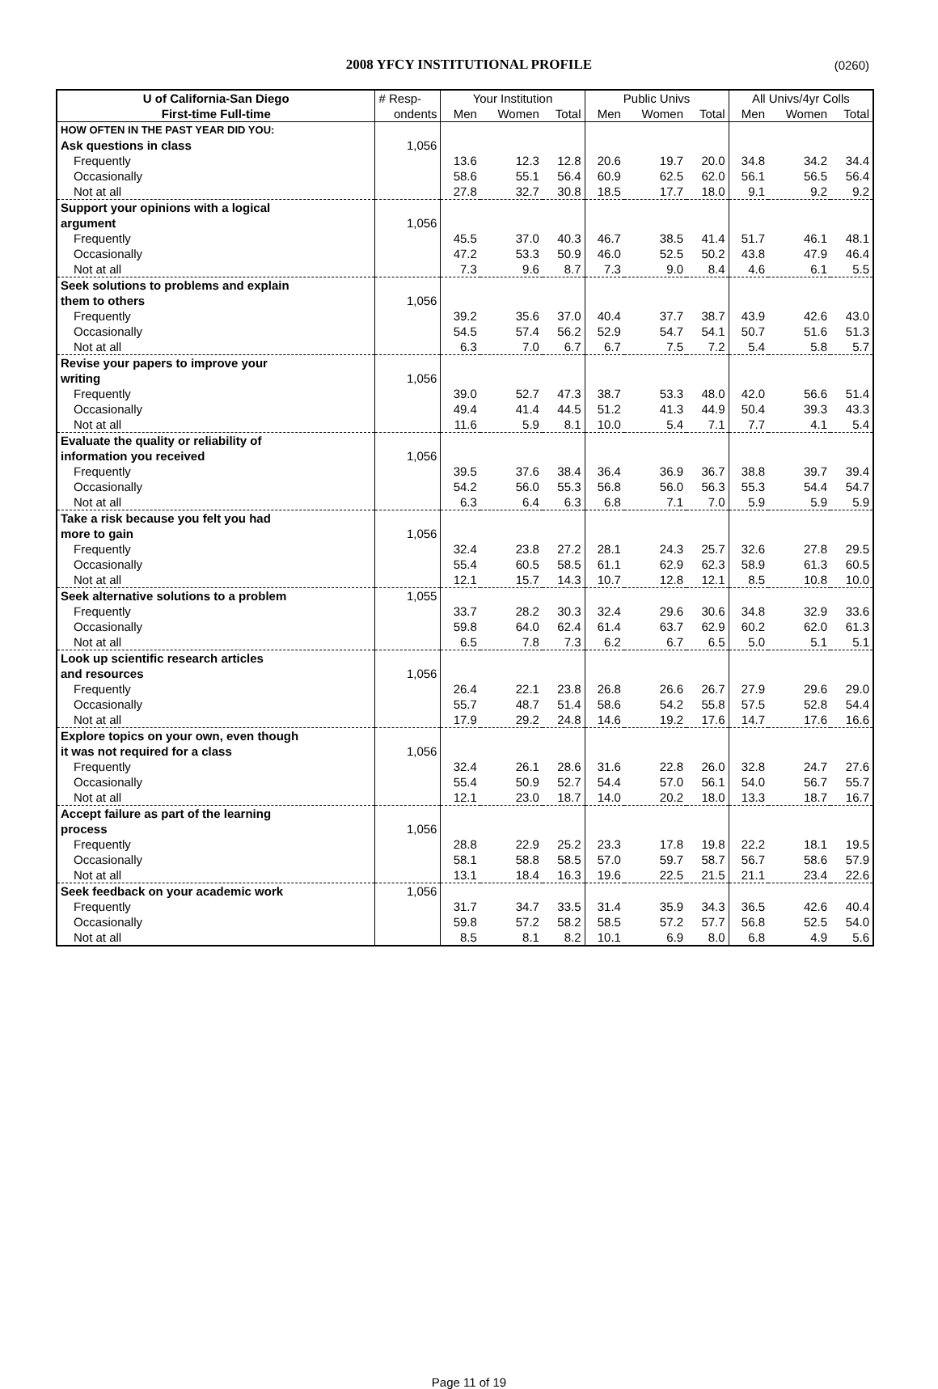2008 YFCY INSTITUTIONAL PROFILE
(0260)
| U of California-San Diego | # Resp- | Your Institution | | | Public Univs | | | All Univs/4yr Colls | | |
| --- | --- | --- | --- | --- | --- | --- | --- | --- | --- | --- |
| First-time Full-time | ondents | Men | Women | Total | Men | Women | Total | Men | Women | Total |
| HOW OFTEN IN THE PAST YEAR DID YOU: | | | | | | | | | | |
| Ask questions in class | 1,056 | | | | | | | | | |
| Frequently | | 13.6 | 12.3 | 12.8 | 20.6 | 19.7 | 20.0 | 34.8 | 34.2 | 34.4 |
| Occasionally | | 58.6 | 55.1 | 56.4 | 60.9 | 62.5 | 62.0 | 56.1 | 56.5 | 56.4 |
| Not at all | | 27.8 | 32.7 | 30.8 | 18.5 | 17.7 | 18.0 | 9.1 | 9.2 | 9.2 |
| Support your opinions with a logical | | | | | | | | | | |
| argument | 1,056 | | | | | | | | | |
| Frequently | | 45.5 | 37.0 | 40.3 | 46.7 | 38.5 | 41.4 | 51.7 | 46.1 | 48.1 |
| Occasionally | | 47.2 | 53.3 | 50.9 | 46.0 | 52.5 | 50.2 | 43.8 | 47.9 | 46.4 |
| Not at all | | 7.3 | 9.6 | 8.7 | 7.3 | 9.0 | 8.4 | 4.6 | 6.1 | 5.5 |
| Seek solutions to problems and explain | | | | | | | | | | |
| them to others | 1,056 | | | | | | | | | |
| Frequently | | 39.2 | 35.6 | 37.0 | 40.4 | 37.7 | 38.7 | 43.9 | 42.6 | 43.0 |
| Occasionally | | 54.5 | 57.4 | 56.2 | 52.9 | 54.7 | 54.1 | 50.7 | 51.6 | 51.3 |
| Not at all | | 6.3 | 7.0 | 6.7 | 6.7 | 7.5 | 7.2 | 5.4 | 5.8 | 5.7 |
| Revise your papers to improve your | | | | | | | | | | |
| writing | 1,056 | | | | | | | | | |
| Frequently | | 39.0 | 52.7 | 47.3 | 38.7 | 53.3 | 48.0 | 42.0 | 56.6 | 51.4 |
| Occasionally | | 49.4 | 41.4 | 44.5 | 51.2 | 41.3 | 44.9 | 50.4 | 39.3 | 43.3 |
| Not at all | | 11.6 | 5.9 | 8.1 | 10.0 | 5.4 | 7.1 | 7.7 | 4.1 | 5.4 |
| Evaluate the quality or reliability of | | | | | | | | | | |
| information you received | 1,056 | | | | | | | | | |
| Frequently | | 39.5 | 37.6 | 38.4 | 36.4 | 36.9 | 36.7 | 38.8 | 39.7 | 39.4 |
| Occasionally | | 54.2 | 56.0 | 55.3 | 56.8 | 56.0 | 56.3 | 55.3 | 54.4 | 54.7 |
| Not at all | | 6.3 | 6.4 | 6.3 | 6.8 | 7.1 | 7.0 | 5.9 | 5.9 | 5.9 |
| Take a risk because you felt you had | | | | | | | | | | |
| more to gain | 1,056 | | | | | | | | | |
| Frequently | | 32.4 | 23.8 | 27.2 | 28.1 | 24.3 | 25.7 | 32.6 | 27.8 | 29.5 |
| Occasionally | | 55.4 | 60.5 | 58.5 | 61.1 | 62.9 | 62.3 | 58.9 | 61.3 | 60.5 |
| Not at all | | 12.1 | 15.7 | 14.3 | 10.7 | 12.8 | 12.1 | 8.5 | 10.8 | 10.0 |
| Seek alternative solutions to a problem | 1,055 | | | | | | | | | |
| Frequently | | 33.7 | 28.2 | 30.3 | 32.4 | 29.6 | 30.6 | 34.8 | 32.9 | 33.6 |
| Occasionally | | 59.8 | 64.0 | 62.4 | 61.4 | 63.7 | 62.9 | 60.2 | 62.0 | 61.3 |
| Not at all | | 6.5 | 7.8 | 7.3 | 6.2 | 6.7 | 6.5 | 5.0 | 5.1 | 5.1 |
| Look up scientific research articles | | | | | | | | | | |
| and resources | 1,056 | | | | | | | | | |
| Frequently | | 26.4 | 22.1 | 23.8 | 26.8 | 26.6 | 26.7 | 27.9 | 29.6 | 29.0 |
| Occasionally | | 55.7 | 48.7 | 51.4 | 58.6 | 54.2 | 55.8 | 57.5 | 52.8 | 54.4 |
| Not at all | | 17.9 | 29.2 | 24.8 | 14.6 | 19.2 | 17.6 | 14.7 | 17.6 | 16.6 |
| Explore topics on your own, even though | | | | | | | | | | |
| it was not required for a class | 1,056 | | | | | | | | | |
| Frequently | | 32.4 | 26.1 | 28.6 | 31.6 | 22.8 | 26.0 | 32.8 | 24.7 | 27.6 |
| Occasionally | | 55.4 | 50.9 | 52.7 | 54.4 | 57.0 | 56.1 | 54.0 | 56.7 | 55.7 |
| Not at all | | 12.1 | 23.0 | 18.7 | 14.0 | 20.2 | 18.0 | 13.3 | 18.7 | 16.7 |
| Accept failure as part of the learning | | | | | | | | | | |
| process | 1,056 | | | | | | | | | |
| Frequently | | 28.8 | 22.9 | 25.2 | 23.3 | 17.8 | 19.8 | 22.2 | 18.1 | 19.5 |
| Occasionally | | 58.1 | 58.8 | 58.5 | 57.0 | 59.7 | 58.7 | 56.7 | 58.6 | 57.9 |
| Not at all | | 13.1 | 18.4 | 16.3 | 19.6 | 22.5 | 21.5 | 21.1 | 23.4 | 22.6 |
| Seek feedback on your academic work | 1,056 | | | | | | | | | |
| Frequently | | 31.7 | 34.7 | 33.5 | 31.4 | 35.9 | 34.3 | 36.5 | 42.6 | 40.4 |
| Occasionally | | 59.8 | 57.2 | 58.2 | 58.5 | 57.2 | 57.7 | 56.8 | 52.5 | 54.0 |
| Not at all | | 8.5 | 8.1 | 8.2 | 10.1 | 6.9 | 8.0 | 6.8 | 4.9 | 5.6 |
Page 11 of 19